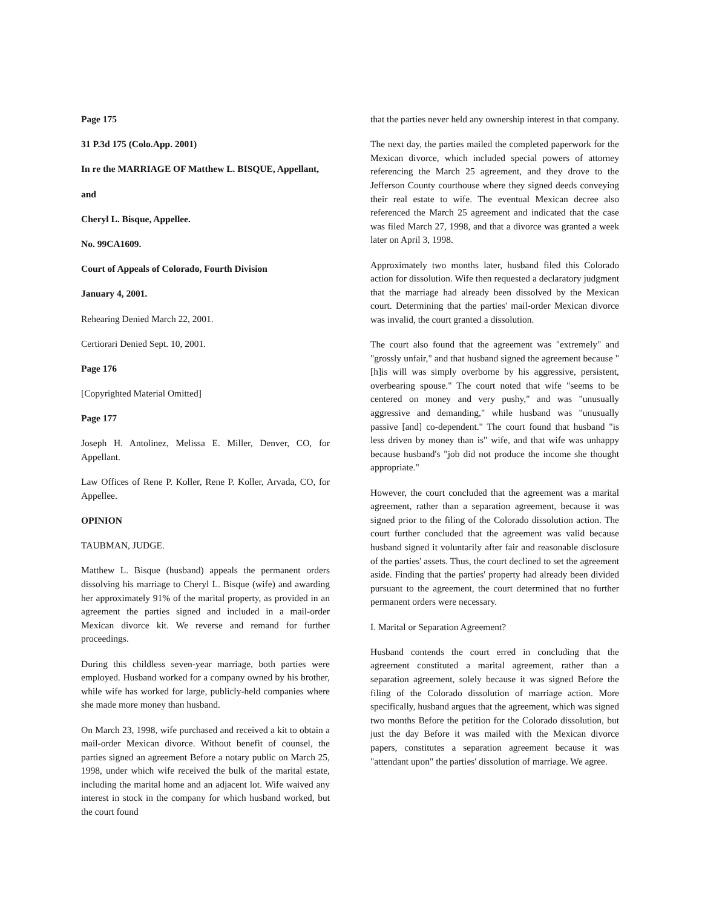Page 175
31 P.3d 175 (Colo.App. 2001)
In re the MARRIAGE OF Matthew L. BISQUE, Appellant,
and
Cheryl L. Bisque, Appellee.
No. 99CA1609.
Court of Appeals of Colorado, Fourth Division
January 4, 2001.
Rehearing Denied March 22, 2001.
Certiorari Denied Sept. 10, 2001.
Page 176
[Copyrighted Material Omitted]
Page 177
Joseph H. Antolinez, Melissa E. Miller, Denver, CO, for Appellant.
Law Offices of Rene P. Koller, Rene P. Koller, Arvada, CO, for Appellee.
OPINION
TAUBMAN, JUDGE.
Matthew L. Bisque (husband) appeals the permanent orders dissolving his marriage to Cheryl L. Bisque (wife) and awarding her approximately 91% of the marital property, as provided in an agreement the parties signed and included in a mail-order Mexican divorce kit. We reverse and remand for further proceedings.
During this childless seven-year marriage, both parties were employed. Husband worked for a company owned by his brother, while wife has worked for large, publicly-held companies where she made more money than husband.
On March 23, 1998, wife purchased and received a kit to obtain a mail-order Mexican divorce. Without benefit of counsel, the parties signed an agreement Before a notary public on March 25, 1998, under which wife received the bulk of the marital estate, including the marital home and an adjacent lot. Wife waived any interest in stock in the company for which husband worked, but the court found
that the parties never held any ownership interest in that company.
The next day, the parties mailed the completed paperwork for the Mexican divorce, which included special powers of attorney referencing the March 25 agreement, and they drove to the Jefferson County courthouse where they signed deeds conveying their real estate to wife. The eventual Mexican decree also referenced the March 25 agreement and indicated that the case was filed March 27, 1998, and that a divorce was granted a week later on April 3, 1998.
Approximately two months later, husband filed this Colorado action for dissolution. Wife then requested a declaratory judgment that the marriage had already been dissolved by the Mexican court. Determining that the parties' mail-order Mexican divorce was invalid, the court granted a dissolution.
The court also found that the agreement was "extremely" and "grossly unfair," and that husband signed the agreement because "[h]is will was simply overborne by his aggressive, persistent, overbearing spouse." The court noted that wife "seems to be centered on money and very pushy," and was "unusually aggressive and demanding," while husband was "unusually passive [and] co-dependent." The court found that husband "is less driven by money than is" wife, and that wife was unhappy because husband's "job did not produce the income she thought appropriate."
However, the court concluded that the agreement was a marital agreement, rather than a separation agreement, because it was signed prior to the filing of the Colorado dissolution action. The court further concluded that the agreement was valid because husband signed it voluntarily after fair and reasonable disclosure of the parties' assets. Thus, the court declined to set the agreement aside. Finding that the parties' property had already been divided pursuant to the agreement, the court determined that no further permanent orders were necessary.
I. Marital or Separation Agreement?
Husband contends the court erred in concluding that the agreement constituted a marital agreement, rather than a separation agreement, solely because it was signed Before the filing of the Colorado dissolution of marriage action. More specifically, husband argues that the agreement, which was signed two months Before the petition for the Colorado dissolution, but just the day Before it was mailed with the Mexican divorce papers, constitutes a separation agreement because it was "attendant upon" the parties' dissolution of marriage. We agree.